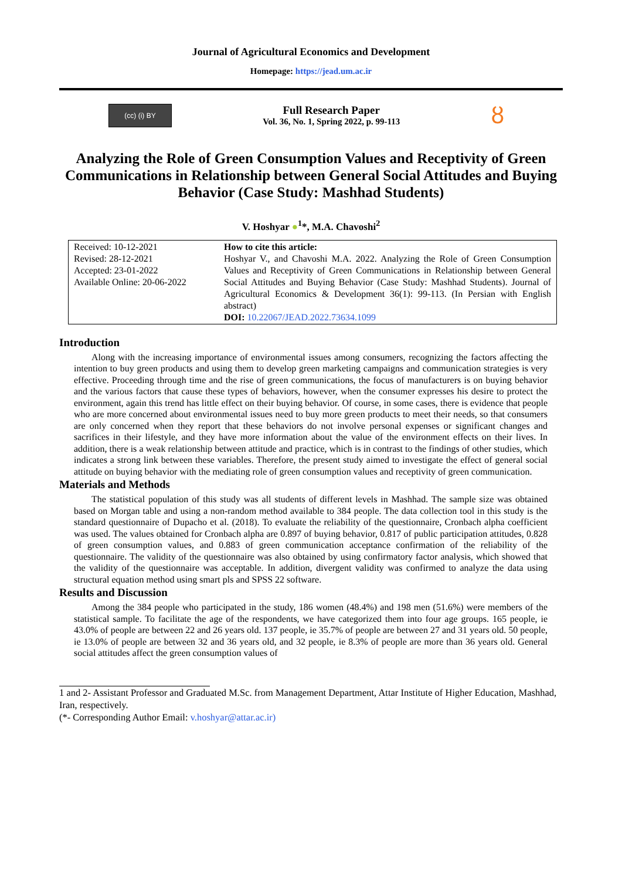Journal of Agricultural Economics and Development
Homepage: https://jead.um.ac.ir
(cc) (i) BY
Full Research Paper
Vol. 36, No. 1, Spring 2022, p. 99-113
ȣ
Analyzing the Role of Green Consumption Values and Receptivity of Green Communications in Relationship between General Social Attitudes and Buying Behavior (Case Study: Mashhad Students)
V. Hoshyar ●<sup>1</sup>*, M.A. Chavoshi<sup>2</sup>
| Received: 10-12-2021 Revised: 28-12-2021 Accepted: 23-01-2022 Available Online: 20-06-2022 | How to cite this article: Hoshyar V., and Chavoshi M.A. 2022. Analyzing the Role of Green Consumption Values and Receptivity of Green Communications in Relationship between General Social Attitudes and Buying Behavior (Case Study: Mashhad Students). Journal of Agricultural Economics & Development 36(1): 99-113. (In Persian with English abstract) DOI: 10.22067/JEAD.2022.73634.1099 |
Introduction
Along with the increasing importance of environmental issues among consumers, recognizing the factors affecting the intention to buy green products and using them to develop green marketing campaigns and communication strategies is very effective. Proceeding through time and the rise of green communications, the focus of manufacturers is on buying behavior and the various factors that cause these types of behaviors, however, when the consumer expresses his desire to protect the environment, again this trend has little effect on their buying behavior. Of course, in some cases, there is evidence that people who are more concerned about environmental issues need to buy more green products to meet their needs, so that consumers are only concerned when they report that these behaviors do not involve personal expenses or significant changes and sacrifices in their lifestyle, and they have more information about the value of the environment effects on their lives. In addition, there is a weak relationship between attitude and practice, which is in contrast to the findings of other studies, which indicates a strong link between these variables. Therefore, the present study aimed to investigate the effect of general social attitude on buying behavior with the mediating role of green consumption values and receptivity of green communication.
Materials and Methods
The statistical population of this study was all students of different levels in Mashhad. The sample size was obtained based on Morgan table and using a non-random method available to 384 people. The data collection tool in this study is the standard questionnaire of Dupacho et al. (2018). To evaluate the reliability of the questionnaire, Cronbach alpha coefficient was used. The values obtained for Cronbach alpha are 0.897 of buying behavior, 0.817 of public participation attitudes, 0.828 of green consumption values, and 0.883 of green communication acceptance confirmation of the reliability of the questionnaire. The validity of the questionnaire was also obtained by using confirmatory factor analysis, which showed that the validity of the questionnaire was acceptable. In addition, divergent validity was confirmed to analyze the data using structural equation method using smart pls and SPSS 22 software.
Results and Discussion
Among the 384 people who participated in the study, 186 women (48.4%) and 198 men (51.6%) were members of the statistical sample. To facilitate the age of the respondents, we have categorized them into four age groups. 165 people, ie 43.0% of people are between 22 and 26 years old. 137 people, ie 35.7% of people are between 27 and 31 years old. 50 people, ie 13.0% of people are between 32 and 36 years old, and 32 people, ie 8.3% of people are more than 36 years old. General social attitudes affect the green consumption values of
1 and 2- Assistant Professor and Graduated M.Sc. from Management Department, Attar Institute of Higher Education, Mashhad, Iran, respectively.
(*- Corresponding Author Email: v.hoshyar@attar.ac.ir)